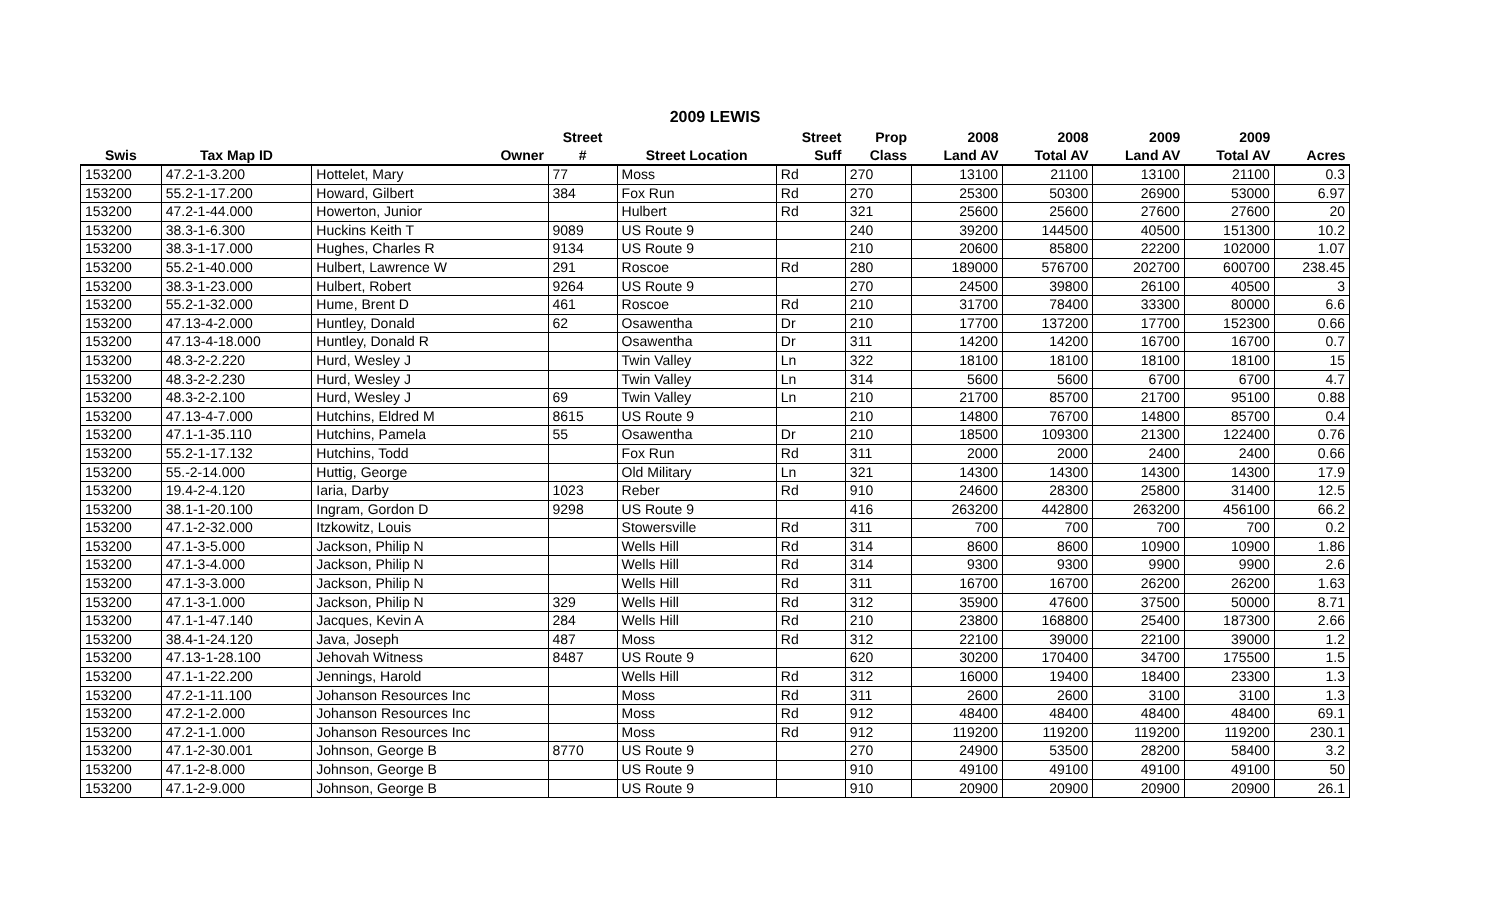2009 LEWIS
| | | | Street | | Street | Prop | 2008 | 2008 | 2009 | 2009 | |
| --- | --- | --- | --- | --- | --- | --- | --- | --- | --- | --- | --- |
| Swis | Tax Map ID | Owner | # | Street Location | Suff | Class | Land AV | Total AV | Land AV | Total AV | Acres |
| 153200 | 47.2-1-3.200 | Hottelet, Mary | 77 | Moss | Rd | 270 | 13100 | 21100 | 13100 | 21100 | 0.3 |
| 153200 | 55.2-1-17.200 | Howard, Gilbert | 384 | Fox Run | Rd | 270 | 25300 | 50300 | 26900 | 53000 | 6.97 |
| 153200 | 47.2-1-44.000 | Howerton, Junior | | Hulbert | Rd | 321 | 25600 | 25600 | 27600 | 27600 | 20 |
| 153200 | 38.3-1-6.300 | Huckins Keith T | 9089 | US Route 9 | | 240 | 39200 | 144500 | 40500 | 151300 | 10.2 |
| 153200 | 38.3-1-17.000 | Hughes, Charles R | 9134 | US Route 9 | | 210 | 20600 | 85800 | 22200 | 102000 | 1.07 |
| 153200 | 55.2-1-40.000 | Hulbert, Lawrence W | 291 | Roscoe | Rd | 280 | 189000 | 576700 | 202700 | 600700 | 238.45 |
| 153200 | 38.3-1-23.000 | Hulbert, Robert | 9264 | US Route 9 | | 270 | 24500 | 39800 | 26100 | 40500 | 3 |
| 153200 | 55.2-1-32.000 | Hume, Brent D | 461 | Roscoe | Rd | 210 | 31700 | 78400 | 33300 | 80000 | 6.6 |
| 153200 | 47.13-4-2.000 | Huntley, Donald | 62 | Osawentha | Dr | 210 | 17700 | 137200 | 17700 | 152300 | 0.66 |
| 153200 | 47.13-4-18.000 | Huntley, Donald R | | Osawentha | Dr | 311 | 14200 | 14200 | 16700 | 16700 | 0.7 |
| 153200 | 48.3-2-2.220 | Hurd, Wesley J | | Twin Valley | Ln | 322 | 18100 | 18100 | 18100 | 18100 | 15 |
| 153200 | 48.3-2-2.230 | Hurd, Wesley J | | Twin Valley | Ln | 314 | 5600 | 5600 | 6700 | 6700 | 4.7 |
| 153200 | 48.3-2-2.100 | Hurd, Wesley J | 69 | Twin Valley | Ln | 210 | 21700 | 85700 | 21700 | 95100 | 0.88 |
| 153200 | 47.13-4-7.000 | Hutchins, Eldred M | 8615 | US Route 9 | | 210 | 14800 | 76700 | 14800 | 85700 | 0.4 |
| 153200 | 47.1-1-35.110 | Hutchins, Pamela | 55 | Osawentha | Dr | 210 | 18500 | 109300 | 21300 | 122400 | 0.76 |
| 153200 | 55.2-1-17.132 | Hutchins, Todd | | Fox Run | Rd | 311 | 2000 | 2000 | 2400 | 2400 | 0.66 |
| 153200 | 55.-2-14.000 | Huttig, George | | Old Military | Ln | 321 | 14300 | 14300 | 14300 | 14300 | 17.9 |
| 153200 | 19.4-2-4.120 | Iaria, Darby | 1023 | Reber | Rd | 910 | 24600 | 28300 | 25800 | 31400 | 12.5 |
| 153200 | 38.1-1-20.100 | Ingram, Gordon D | 9298 | US Route 9 | | 416 | 263200 | 442800 | 263200 | 456100 | 66.2 |
| 153200 | 47.1-2-32.000 | Itzkowitz, Louis | | Stowersville | Rd | 311 | 700 | 700 | 700 | 700 | 0.2 |
| 153200 | 47.1-3-5.000 | Jackson, Philip N | | Wells Hill | Rd | 314 | 8600 | 8600 | 10900 | 10900 | 1.86 |
| 153200 | 47.1-3-4.000 | Jackson, Philip N | | Wells Hill | Rd | 314 | 9300 | 9300 | 9900 | 9900 | 2.6 |
| 153200 | 47.1-3-3.000 | Jackson, Philip N | | Wells Hill | Rd | 311 | 16700 | 16700 | 26200 | 26200 | 1.63 |
| 153200 | 47.1-3-1.000 | Jackson, Philip N | 329 | Wells Hill | Rd | 312 | 35900 | 47600 | 37500 | 50000 | 8.71 |
| 153200 | 47.1-1-47.140 | Jacques, Kevin A | 284 | Wells Hill | Rd | 210 | 23800 | 168800 | 25400 | 187300 | 2.66 |
| 153200 | 38.4-1-24.120 | Java, Joseph | 487 | Moss | Rd | 312 | 22100 | 39000 | 22100 | 39000 | 1.2 |
| 153200 | 47.13-1-28.100 | Jehovah Witness | 8487 | US Route 9 | | 620 | 30200 | 170400 | 34700 | 175500 | 1.5 |
| 153200 | 47.1-1-22.200 | Jennings, Harold | | Wells Hill | Rd | 312 | 16000 | 19400 | 18400 | 23300 | 1.3 |
| 153200 | 47.2-1-11.100 | Johanson Resources Inc | | Moss | Rd | 311 | 2600 | 2600 | 3100 | 3100 | 1.3 |
| 153200 | 47.2-1-2.000 | Johanson Resources Inc | | Moss | Rd | 912 | 48400 | 48400 | 48400 | 48400 | 69.1 |
| 153200 | 47.2-1-1.000 | Johanson Resources Inc | | Moss | Rd | 912 | 119200 | 119200 | 119200 | 119200 | 230.1 |
| 153200 | 47.1-2-30.001 | Johnson, George B | 8770 | US Route 9 | | 270 | 24900 | 53500 | 28200 | 58400 | 3.2 |
| 153200 | 47.1-2-8.000 | Johnson, George B | | US Route 9 | | 910 | 49100 | 49100 | 49100 | 49100 | 50 |
| 153200 | 47.1-2-9.000 | Johnson, George B | | US Route 9 | | 910 | 20900 | 20900 | 20900 | 20900 | 26.1 |